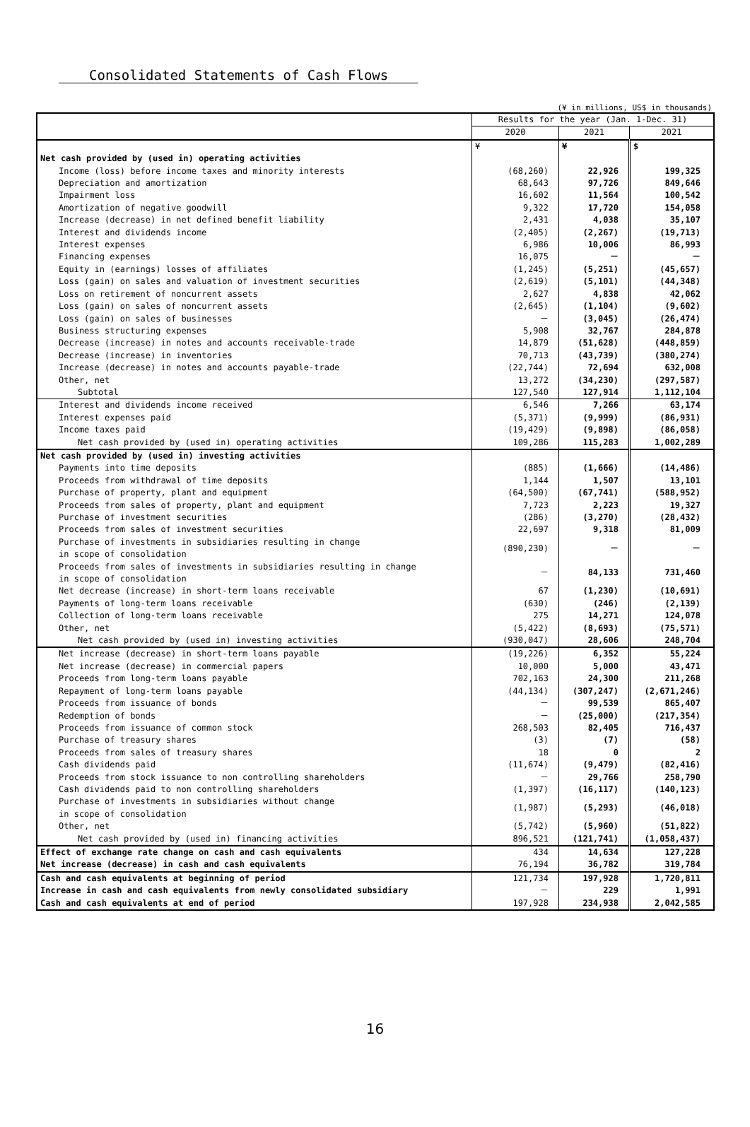Consolidated Statements of Cash Flows
(¥ in millions, US$ in thousands)
| | Results for the year (Jan. 1-Dec. 31) | | |
| --- | --- | --- | --- |
| | 2020 | 2021 | 2021 |
| | ¥ | ¥ | $ |
| Net cash provided by (used in) operating activities | | | |
| Income (loss) before income taxes and minority interests | (68,260) | 22,926 | 199,325 |
| Depreciation and amortization | 68,643 | 97,726 | 849,646 |
| Impairment loss | 16,602 | 11,564 | 100,542 |
| Amortization of negative goodwill | 9,322 | 17,720 | 154,058 |
| Increase (decrease) in net defined benefit liability | 2,431 | 4,038 | 35,107 |
| Interest and dividends income | (2,405) | (2,267) | (19,713) |
| Interest expenses | 6,986 | 10,006 | 86,993 |
| Financing expenses | 16,075 | － | － |
| Equity in (earnings) losses of affiliates | (1,245) | (5,251) | (45,657) |
| Loss (gain) on sales and valuation of investment securities | (2,619) | (5,101) | (44,348) |
| Loss on retirement of noncurrent assets | 2,627 | 4,838 | 42,062 |
| Loss (gain) on sales of noncurrent assets | (2,645) | (1,104) | (9,602) |
| Loss (gain) on sales of businesses | － | (3,045) | (26,474) |
| Business structuring expenses | 5,908 | 32,767 | 284,878 |
| Decrease (increase) in notes and accounts receivable-trade | 14,879 | (51,628) | (448,859) |
| Decrease (increase) in inventories | 70,713 | (43,739) | (380,274) |
| Increase (decrease) in notes and accounts payable-trade | (22,744) | 72,694 | 632,008 |
| Other, net | 13,272 | (34,230) | (297,587) |
| Subtotal | 127,540 | 127,914 | 1,112,104 |
| Interest and dividends income received | 6,546 | 7,266 | 63,174 |
| Interest expenses paid | (5,371) | (9,999) | (86,931) |
| Income taxes paid | (19,429) | (9,898) | (86,058) |
| Net cash provided by (used in) operating activities | 109,286 | 115,283 | 1,002,289 |
| Net cash provided by (used in) investing activities | | | |
| Payments into time deposits | (885) | (1,666) | (14,486) |
| Proceeds from withdrawal of time deposits | 1,144 | 1,507 | 13,101 |
| Purchase of property, plant and equipment | (64,500) | (67,741) | (588,952) |
| Proceeds from sales of property, plant and equipment | 7,723 | 2,223 | 19,327 |
| Purchase of investment securities | (286) | (3,270) | (28,432) |
| Proceeds from sales of investment securities | 22,697 | 9,318 | 81,009 |
| Purchase of investments in subsidiaries resulting in change in scope of consolidation | (890,230) | － | － |
| Proceeds from sales of investments in subsidiaries resulting in change in scope of consolidation | － | 84,133 | 731,460 |
| Net decrease (increase) in short-term loans receivable | 67 | (1,230) | (10,691) |
| Payments of long-term loans receivable | (630) | (246) | (2,139) |
| Collection of long-term loans receivable | 275 | 14,271 | 124,078 |
| Other, net | (5,422) | (8,693) | (75,571) |
| Net cash provided by (used in) investing activities | (930,047) | 28,606 | 248,704 |
| Net increase (decrease) in short-term loans payable | (19,226) | 6,352 | 55,224 |
| Net increase (decrease) in commercial papers | 10,000 | 5,000 | 43,471 |
| Proceeds from long-term loans payable | 702,163 | 24,300 | 211,268 |
| Repayment of long-term loans payable | (44,134) | (307,247) | (2,671,246) |
| Proceeds from issuance of bonds | － | 99,539 | 865,407 |
| Redemption of bonds | － | (25,000) | (217,354) |
| Proceeds from issuance of common stock | 268,503 | 82,405 | 716,437 |
| Purchase of treasury shares | (3) | (7) | (58) |
| Proceeds from sales of treasury shares | 18 | 0 | 2 |
| Cash dividends paid | (11,674) | (9,479) | (82,416) |
| Proceeds from stock issuance to non controlling shareholders | － | 29,766 | 258,790 |
| Cash dividends paid to non controlling shareholders | (1,397) | (16,117) | (140,123) |
| Purchase of investments in subsidiaries without change in scope of consolidation | (1,987) | (5,293) | (46,018) |
| Other, net | (5,742) | (5,960) | (51,822) |
| Net cash provided by (used in) financing activities | 896,521 | (121,741) | (1,058,437) |
| Effect of exchange rate change on cash and cash equivalents | 434 | 14,634 | 127,228 |
| Net increase (decrease) in cash and cash equivalents | 76,194 | 36,782 | 319,784 |
| Cash and cash equivalents at beginning of period | 121,734 | 197,928 | 1,720,811 |
| Increase in cash and cash equivalents from newly consolidated subsidiary | － | 229 | 1,991 |
| Cash and cash equivalents at end of period | 197,928 | 234,938 | 2,042,585 |
16